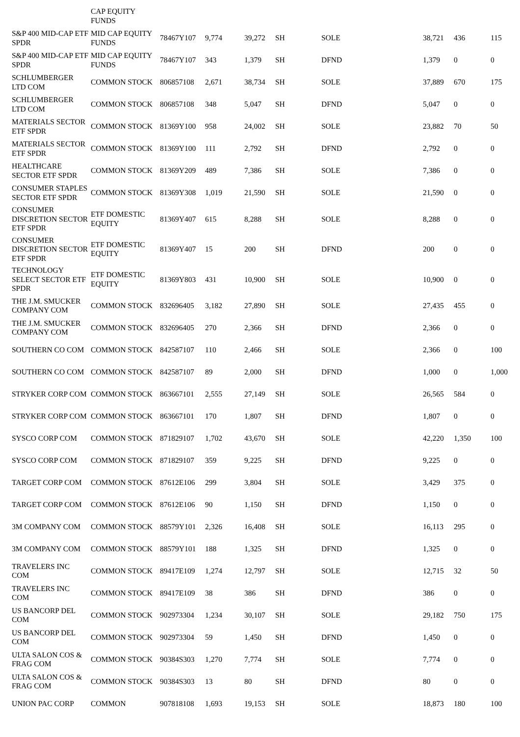| | CAP EQUITY FUNDS | | | | | | | | |
| S&P 400 MID-CAP ETF SPDR | MID CAP EQUITY FUNDS | 78467Y107 | 9,774 | 39,272 | SH | SOLE | 38,721 | 436 | 115 |
| S&P 400 MID-CAP ETF SPDR | MID CAP EQUITY FUNDS | 78467Y107 | 343 | 1,379 | SH | DFND | 1,379 | 0 | 0 |
| SCHLUMBERGER LTD COM | COMMON STOCK | 806857108 | 2,671 | 38,734 | SH | SOLE | 37,889 | 670 | 175 |
| SCHLUMBERGER LTD COM | COMMON STOCK | 806857108 | 348 | 5,047 | SH | DFND | 5,047 | 0 | 0 |
| MATERIALS SECTOR ETF SPDR | COMMON STOCK | 81369Y100 | 958 | 24,002 | SH | SOLE | 23,882 | 70 | 50 |
| MATERIALS SECTOR ETF SPDR | COMMON STOCK | 81369Y100 | 111 | 2,792 | SH | DFND | 2,792 | 0 | 0 |
| HEALTHCARE SECTOR ETF SPDR | COMMON STOCK | 81369Y209 | 489 | 7,386 | SH | SOLE | 7,386 | 0 | 0 |
| CONSUMER STAPLES SECTOR ETF SPDR | COMMON STOCK | 81369Y308 | 1,019 | 21,590 | SH | SOLE | 21,590 | 0 | 0 |
| CONSUMER DISCRETION SECTOR ETF SPDR | ETF DOMESTIC EQUITY | 81369Y407 | 615 | 8,288 | SH | SOLE | 8,288 | 0 | 0 |
| CONSUMER DISCRETION SECTOR ETF SPDR | ETF DOMESTIC EQUITY | 81369Y407 | 15 | 200 | SH | DFND | 200 | 0 | 0 |
| TECHNOLOGY SELECT SECTOR ETF SPDR | ETF DOMESTIC EQUITY | 81369Y803 | 431 | 10,900 | SH | SOLE | 10,900 | 0 | 0 |
| THE J.M. SMUCKER COMPANY COM | COMMON STOCK | 832696405 | 3,182 | 27,890 | SH | SOLE | 27,435 | 455 | 0 |
| THE J.M. SMUCKER COMPANY COM | COMMON STOCK | 832696405 | 270 | 2,366 | SH | DFND | 2,366 | 0 | 0 |
| SOUTHERN CO COM | COMMON STOCK | 842587107 | 110 | 2,466 | SH | SOLE | 2,366 | 0 | 100 |
| SOUTHERN CO COM | COMMON STOCK | 842587107 | 89 | 2,000 | SH | DFND | 1,000 | 0 | 1,000 |
| STRYKER CORP COM | COMMON STOCK | 863667101 | 2,555 | 27,149 | SH | SOLE | 26,565 | 584 | 0 |
| STRYKER CORP COM | COMMON STOCK | 863667101 | 170 | 1,807 | SH | DFND | 1,807 | 0 | 0 |
| SYSCO CORP COM | COMMON STOCK | 871829107 | 1,702 | 43,670 | SH | SOLE | 42,220 | 1,350 | 100 |
| SYSCO CORP COM | COMMON STOCK | 871829107 | 359 | 9,225 | SH | DFND | 9,225 | 0 | 0 |
| TARGET CORP COM | COMMON STOCK | 87612E106 | 299 | 3,804 | SH | SOLE | 3,429 | 375 | 0 |
| TARGET CORP COM | COMMON STOCK | 87612E106 | 90 | 1,150 | SH | DFND | 1,150 | 0 | 0 |
| 3M COMPANY COM | COMMON STOCK | 88579Y101 | 2,326 | 16,408 | SH | SOLE | 16,113 | 295 | 0 |
| 3M COMPANY COM | COMMON STOCK | 88579Y101 | 188 | 1,325 | SH | DFND | 1,325 | 0 | 0 |
| TRAVELERS INC COM | COMMON STOCK | 89417E109 | 1,274 | 12,797 | SH | SOLE | 12,715 | 32 | 50 |
| TRAVELERS INC COM | COMMON STOCK | 89417E109 | 38 | 386 | SH | DFND | 386 | 0 | 0 |
| US BANCORP DEL COM | COMMON STOCK | 902973304 | 1,234 | 30,107 | SH | SOLE | 29,182 | 750 | 175 |
| US BANCORP DEL COM | COMMON STOCK | 902973304 | 59 | 1,450 | SH | DFND | 1,450 | 0 | 0 |
| ULTA SALON COS & FRAG COM | COMMON STOCK | 90384S303 | 1,270 | 7,774 | SH | SOLE | 7,774 | 0 | 0 |
| ULTA SALON COS & FRAG COM | COMMON STOCK | 90384S303 | 13 | 80 | SH | DFND | 80 | 0 | 0 |
| UNION PAC CORP | COMMON | 907818108 | 1,693 | 19,153 | SH | SOLE | 18,873 | 180 | 100 |